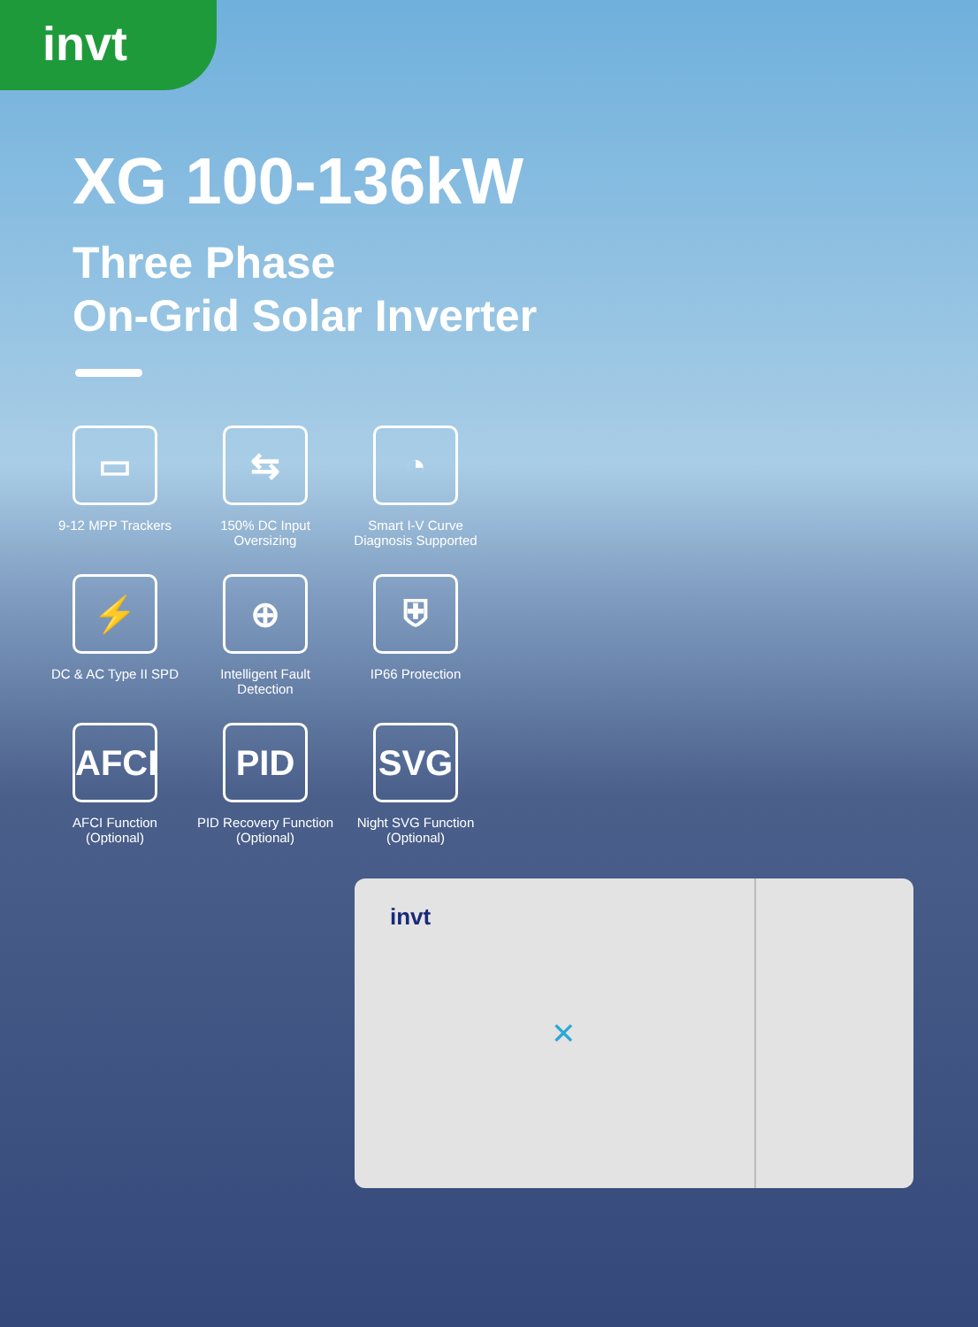invt
XG 100-136kW
Three Phase
On-Grid Solar Inverter
▭
9-12 MPP Trackers
⇆
150% DC Input
Oversizing
◔
Smart I-V Curve
Diagnosis Supported
⚡
DC & AC Type II SPD
⊕
Intelligent Fault
Detection
⛨
IP66 Protection
AFCI
AFCI Function
(Optional)
PID
PID Recovery Function
(Optional)
SVG
Night SVG Function
(Optional)
invt
✕